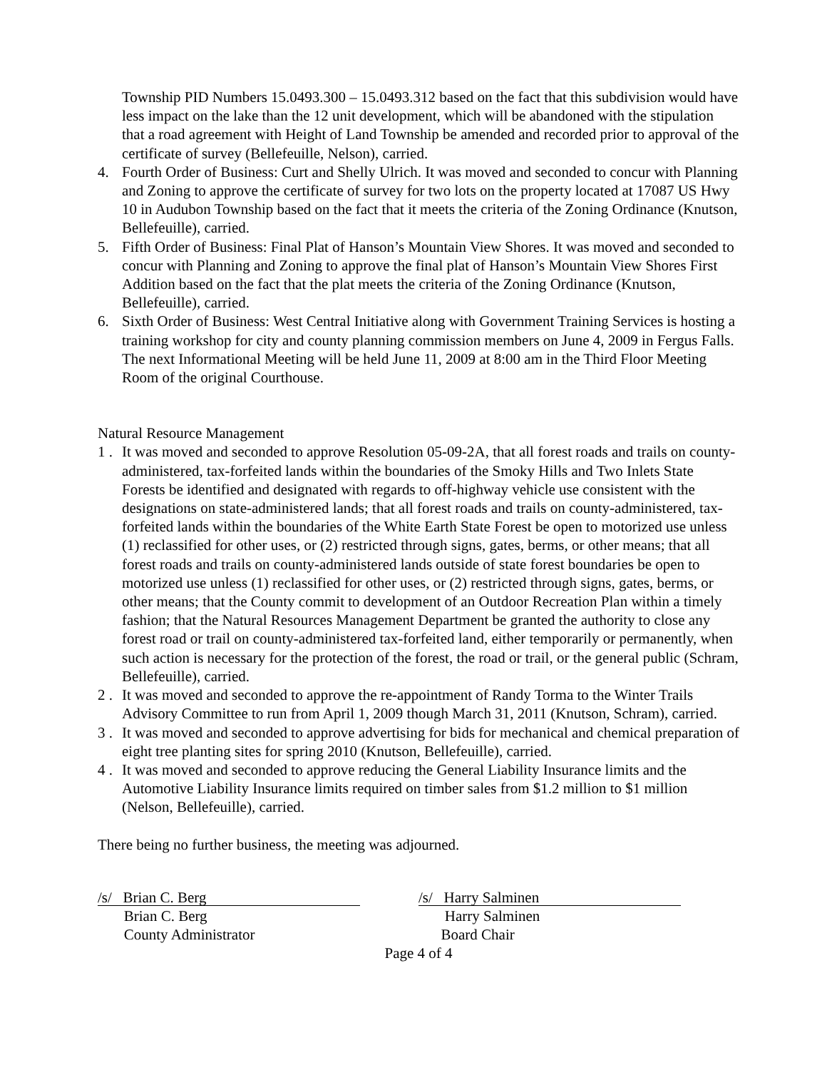Township PID Numbers 15.0493.300 – 15.0493.312 based on the fact that this subdivision would have less impact on the lake than the 12 unit development, which will be abandoned with the stipulation that a road agreement with Height of Land Township be amended and recorded prior to approval of the certificate of survey (Bellefeuille, Nelson), carried.
4. Fourth Order of Business: Curt and Shelly Ulrich. It was moved and seconded to concur with Planning and Zoning to approve the certificate of survey for two lots on the property located at 17087 US Hwy 10 in Audubon Township based on the fact that it meets the criteria of the Zoning Ordinance (Knutson, Bellefeuille), carried.
5. Fifth Order of Business: Final Plat of Hanson’s Mountain View Shores. It was moved and seconded to concur with Planning and Zoning to approve the final plat of Hanson’s Mountain View Shores First Addition based on the fact that the plat meets the criteria of the Zoning Ordinance (Knutson, Bellefeuille), carried.
6. Sixth Order of Business: West Central Initiative along with Government Training Services is hosting a training workshop for city and county planning commission members on June 4, 2009 in Fergus Falls. The next Informational Meeting will be held June 11, 2009 at 8:00 am in the Third Floor Meeting Room of the original Courthouse.
Natural Resource Management
1 . It was moved and seconded to approve Resolution 05-09-2A, that all forest roads and trails on county-administered, tax-forfeited lands within the boundaries of the Smoky Hills and Two Inlets State Forests be identified and designated with regards to off-highway vehicle use consistent with the designations on state-administered lands; that all forest roads and trails on county-administered, tax-forfeited lands within the boundaries of the White Earth State Forest be open to motorized use unless (1) reclassified for other uses, or (2) restricted through signs, gates, berms, or other means; that all forest roads and trails on county-administered lands outside of state forest boundaries be open to motorized use unless (1) reclassified for other uses, or (2) restricted through signs, gates, berms, or other means; that the County commit to development of an Outdoor Recreation Plan within a timely fashion; that the Natural Resources Management Department be granted the authority to close any forest road or trail on county-administered tax-forfeited land, either temporarily or permanently, when such action is necessary for the protection of the forest, the road or trail, or the general public (Schram, Bellefeuille), carried.
2 . It was moved and seconded to approve the re-appointment of Randy Torma to the Winter Trails Advisory Committee to run from April 1, 2009 though March 31, 2011 (Knutson, Schram), carried.
3 . It was moved and seconded to approve advertising for bids for mechanical and chemical preparation of eight tree planting sites for spring 2010 (Knutson, Bellefeuille), carried.
4 . It was moved and seconded to approve reducing the General Liability Insurance limits and the Automotive Liability Insurance limits required on timber sales from $1.2 million to $1 million (Nelson, Bellefeuille), carried.
There being no further business, the meeting was adjourned.
/s/ Brian C. Berg
Brian C. Berg
County Administrator
/s/ Harry Salminen
Harry Salminen
Board Chair
Page 4 of 4